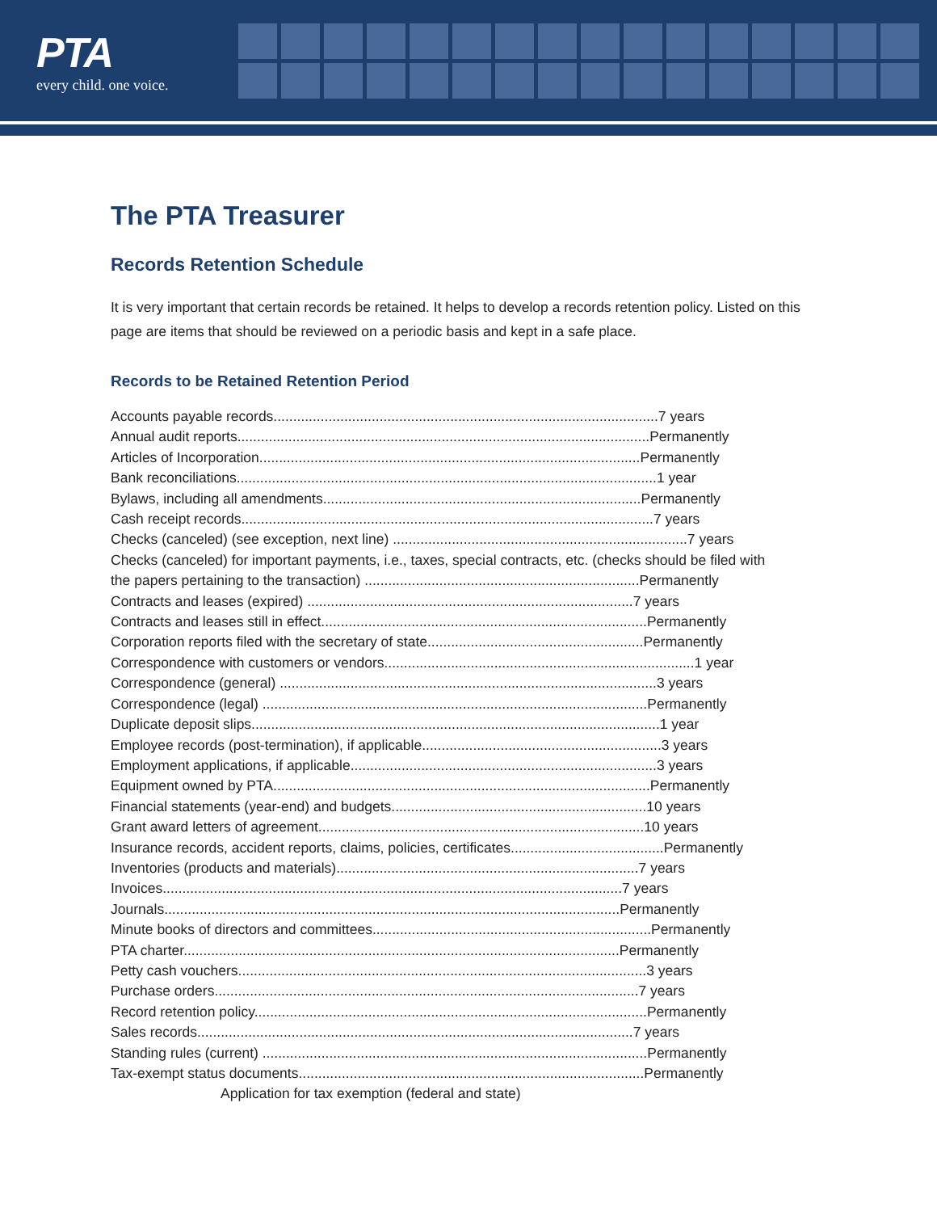PTA
every child. one voice.
The PTA Treasurer
Records Retention Schedule
It is very important that certain records be retained. It helps to develop a records retention policy. Listed on this page are items that should be reviewed on a periodic basis and kept in a safe place.
Records to be Retained Retention Period
Accounts payable records..................................................................................................7 years
Annual audit reports.........................................................................................................Permanently
Articles of Incorporation.................................................................................................Permanently
Bank reconciliations...........................................................................................................1 year
Bylaws, including all amendments.................................................................................Permanently
Cash receipt records.........................................................................................................7 years
Checks (canceled) (see exception, next line) ...........................................................................7 years
Checks (canceled) for important payments, i.e., taxes, special contracts, etc. (checks should be filed with
the papers pertaining to the transaction) ......................................................................Permanently
Contracts and leases (expired) ...................................................................................7 years
Contracts and leases still in effect...................................................................................Permanently
Corporation reports filed with the secretary of state.......................................................Permanently
Correspondence with customers or vendors...............................................................................1 year
Correspondence (general) ................................................................................................3 years
Correspondence (legal) ..................................................................................................Permanently
Duplicate deposit slips........................................................................................................1 year
Employee records (post-termination), if applicable.............................................................3 years
Employment applications, if applicable..............................................................................3 years
Equipment owned by PTA................................................................................................Permanently
Financial statements (year-end) and budgets.................................................................10 years
Grant award letters of agreement...................................................................................10 years
Insurance records, accident reports, claims, policies, certificates.......................................Permanently
Inventories (products and materials).............................................................................7 years
Invoices.....................................................................................................................7 years
Journals....................................................................................................................Permanently
Minute books of directors and committees.......................................................................Permanently
PTA charter...............................................................................................................Permanently
Petty cash vouchers........................................................................................................3 years
Purchase orders............................................................................................................7 years
Record retention policy....................................................................................................Permanently
Sales records...............................................................................................................7 years
Standing rules (current) ..................................................................................................Permanently
Tax-exempt status documents........................................................................................Permanently
Application for tax exemption (federal and state)